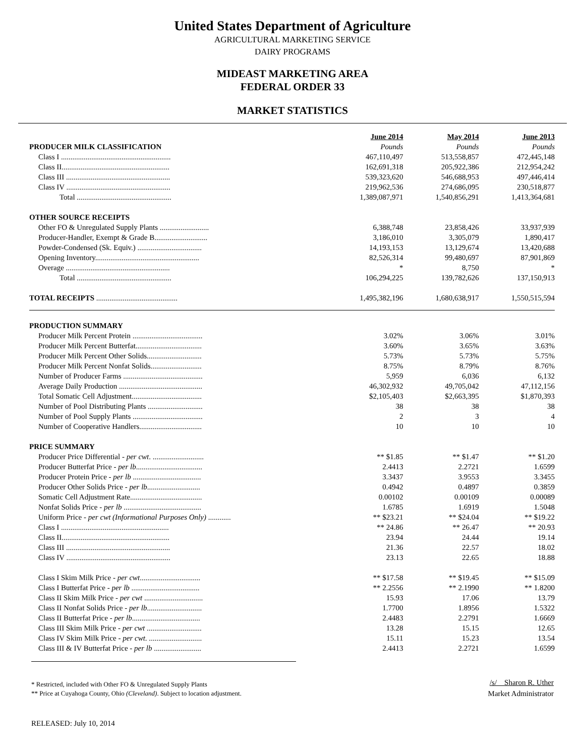United States Department of Agriculture
AGRICULTURAL MARKETING SERVICE
DAIRY PROGRAMS
MIDEAST MARKETING AREA
FEDERAL ORDER 33
MARKET STATISTICS
| | June 2014 | May 2014 | June 2013 |
| PRODUCER MILK CLASSIFICATION | Pounds | Pounds | Pounds |
| Class I .......................................................... | 467,110,497 | 513,558,857 | 472,445,148 |
| Class II......................................................... | 162,691,318 | 205,922,386 | 212,954,242 |
| Class III ....................................................... | 539,323,620 | 546,688,953 | 497,446,414 |
| Class IV ....................................................... | 219,962,536 | 274,686,095 | 230,518,877 |
| Total .................................................. | 1,389,087,971 | 1,540,856,291 | 1,413,364,681 |
| OTHER SOURCE RECEIPTS | | | |
| Other FO & Unregulated Supply Plants .......................... | 6,388,748 | 23,858,426 | 33,937,939 |
| Producer-Handler, Exempt & Grade B............................ | 3,186,010 | 3,305,079 | 1,890,417 |
| Powder-Condensed (Sk. Equiv.) .................................. | 14,193,153 | 13,129,674 | 13,420,688 |
| Opening Inventory....................................................... | 82,526,314 | 99,480,697 | 87,901,869 |
| Overage ....................................................... | * | 8,750 | * |
| Total .................................................. | 106,294,225 | 139,782,626 | 137,150,913 |
| TOTAL RECEIPTS ........................................... | 1,495,382,196 | 1,680,638,917 | 1,550,515,594 |
| PRODUCTION SUMMARY | | | |
| Producer Milk Percent Protein ..................................... | 3.02% | 3.06% | 3.01% |
| Producer Milk Percent Butterfat................................... | 3.60% | 3.65% | 3.63% |
| Producer Milk Percent Other Solids............................. | 5.73% | 5.73% | 5.75% |
| Producer Milk Percent Nonfat Solids........................... | 8.75% | 8.79% | 8.76% |
| Number of Producer Farms .......................................... | 5,959 | 6,036 | 6,132 |
| Average Daily Production ............................................ | 46,302,932 | 49,705,042 | 47,112,156 |
| Total Somatic Cell Adjustment..................................... | $2,105,403 | $2,663,395 | $1,870,393 |
| Number of Pool Distributing Plants ............................. | 38 | 38 | 38 |
| Number of Pool Supply Plants ..................................... | 2 | 3 | 4 |
| Number of Cooperative Handlers................................. | 10 | 10 | 10 |
| PRICE SUMMARY | | | |
| Producer Price Differential - per cwt . ........................... | ** $1.85 | ** $1.47 | ** $1.20 |
| Producer Butterfat Price - per lb ................................... | 2.4413 | 2.2721 | 1.6599 |
| Producer Protein Price - per lb .................................... | 3.3437 | 3.9553 | 3.3455 |
| Producer Other Solids Price - per lb ............................ | 0.4942 | 0.4897 | 0.3859 |
| Somatic Cell Adjustment Rate...................................... | 0.00102 | 0.00109 | 0.00089 |
| Nonfat Solids Price - per lb ......................................... | 1.6785 | 1.6919 | 1.5048 |
| Uniform Price - per cwt (Informational Purposes Only) ............ | ** $23.21 | ** $24.04 | ** $19.22 |
| Class I ......................................................... | ** 24.86 | ** 26.47 | ** 20.93 |
| Class II......................................................... | 23.94 | 24.44 | 19.14 |
| Class III ....................................................... | 21.36 | 22.57 | 18.02 |
| Class IV ....................................................... | 23.13 | 22.65 | 18.88 |
| Class I Skim Milk Price - per cwt ................................ | ** $17.58 | ** $19.45 | ** $15.09 |
| Class I Butterfat Price - per lb .................................... | ** 2.2556 | ** 2.1990 | ** 1.8200 |
| Class II Skim Milk Price - per cwt ............................... | 15.93 | 17.06 | 13.79 |
| Class II Nonfat Solids Price - per lb ............................. | 1.7700 | 1.8956 | 1.5322 |
| Class II Butterfat Price - per lb .................................... | 2.4483 | 2.2791 | 1.6669 |
| Class III Skim Milk Price - per cwt ............................. | 13.28 | 15.15 | 12.65 |
| Class IV Skim Milk Price - per cwt . ............................ | 15.11 | 15.23 | 13.54 |
| Class III & IV Butterfat Price - per lb ......................... | 2.4413 | 2.2721 | 1.6599 |
* Restricted, included with Other FO & Unregulated Supply Plants
** Price at Cuyahoga County, Ohio (Cleveland). Subject to location adjustment.
/s/ Sharon R. Uther
Market Administrator
RELEASED: July 10, 2014